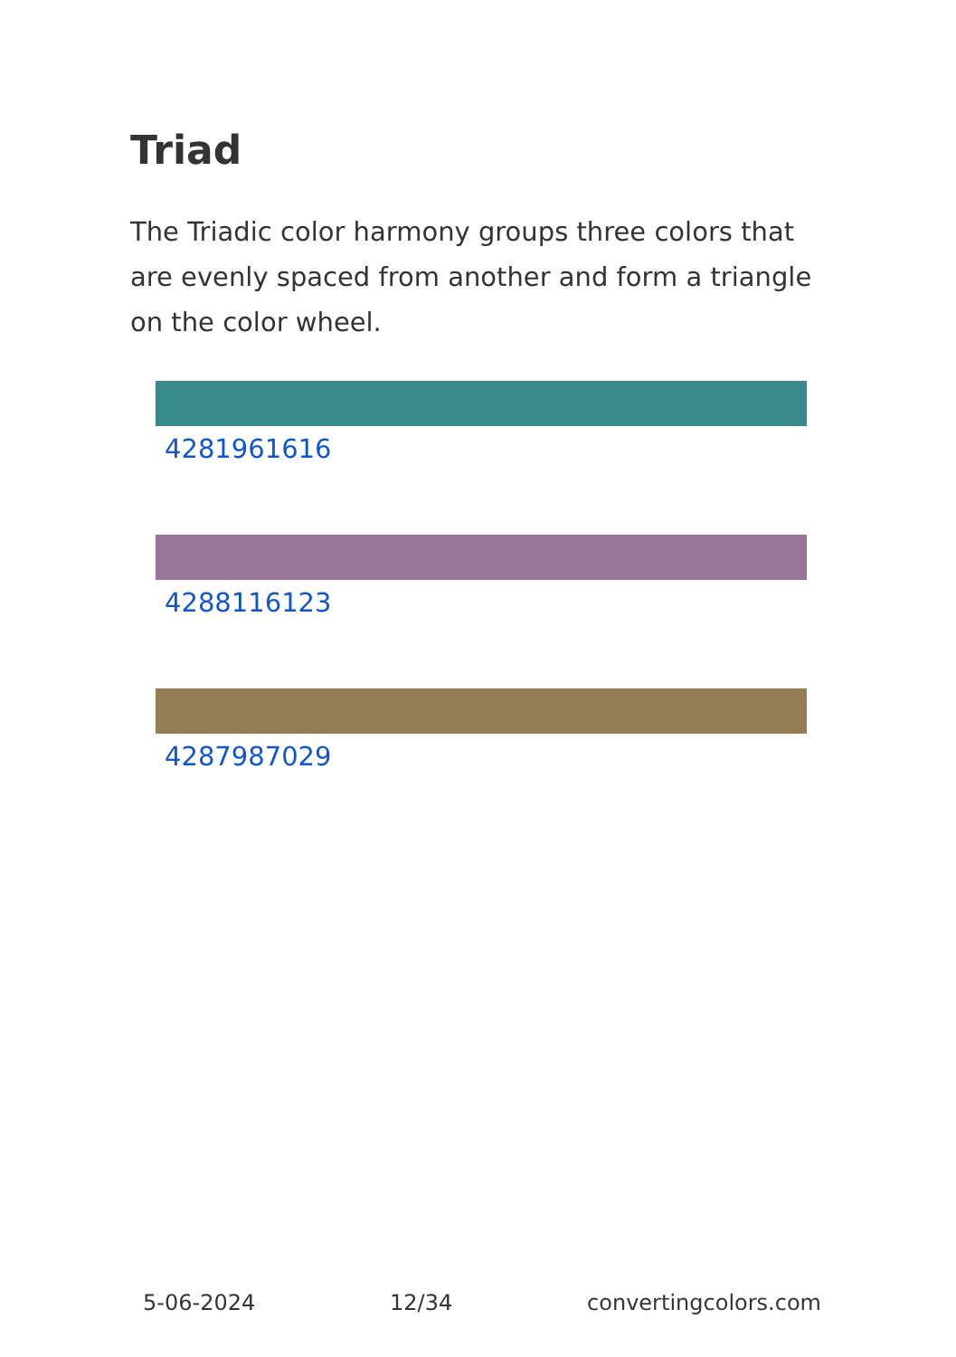Triad
The Triadic color harmony groups three colors that are evenly spaced from another and form a triangle on the color wheel.
4281961616
4288116123
4287987029
5-06-2024 12/34 convertingcolors.com